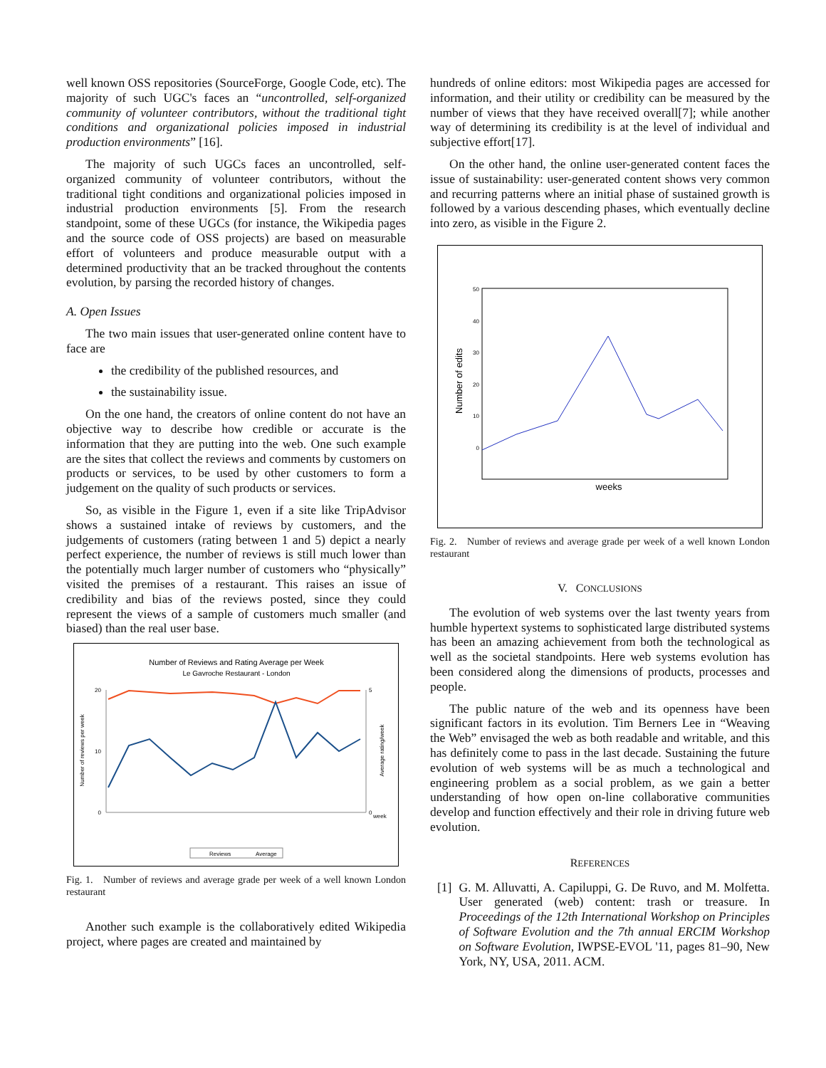well known OSS repositories (SourceForge, Google Code, etc). The majority of such UGC's faces an “uncontrolled, self-organized community of volunteer contributors, without the traditional tight conditions and organizational policies imposed in industrial production environments” [16].
The majority of such UGCs faces an uncontrolled, self-organized community of volunteer contributors, without the traditional tight conditions and organizational policies imposed in industrial production environments [5]. From the research standpoint, some of these UGCs (for instance, the Wikipedia pages and the source code of OSS projects) are based on measurable effort of volunteers and produce measurable output with a determined productivity that an be tracked throughout the contents evolution, by parsing the recorded history of changes.
A. Open Issues
The two main issues that user-generated online content have to face are
the credibility of the published resources, and
the sustainability issue.
On the one hand, the creators of online content do not have an objective way to describe how credible or accurate is the information that they are putting into the web. One such example are the sites that collect the reviews and comments by customers on products or services, to be used by other customers to form a judgement on the quality of such products or services.
So, as visible in the Figure 1, even if a site like TripAdvisor shows a sustained intake of reviews by customers, and the judgements of customers (rating between 1 and 5) depict a nearly perfect experience, the number of reviews is still much lower than the potentially much larger number of customers who “physically” visited the premises of a restaurant. This raises an issue of credibility and bias of the reviews posted, since they could represent the views of a sample of customers much smaller (and biased) than the real user base.
Number of Reviews and Rating Average per Week
Le Gavroche Restaurant - London
20
10
0
5
0
Number of reviews per week
Average rating/week
week
Reviews
Average
Fig. 1. Number of reviews and average grade per week of a well known London restaurant
Another such example is the collaboratively edited Wikipedia project, where pages are created and maintained by
hundreds of online editors: most Wikipedia pages are accessed for information, and their utility or credibility can be measured by the number of views that they have received overall[7]; while another way of determining its credibility is at the level of individual and subjective effort[17].
On the other hand, the online user-generated content faces the issue of sustainability: user-generated content shows very common and recurring patterns where an initial phase of sustained growth is followed by a various descending phases, which eventually decline into zero, as visible in the Figure 2.
50
40
30
20
10
0
Number of edits
weeks
Fig. 2. Number of reviews and average grade per week of a well known London restaurant
V. CONCLUSIONS
The evolution of web systems over the last twenty years from humble hypertext systems to sophisticated large distributed systems has been an amazing achievement from both the technological as well as the societal standpoints. Here web systems evolution has been considered along the dimensions of products, processes and people.
The public nature of the web and its openness have been significant factors in its evolution. Tim Berners Lee in “Weaving the Web” envisaged the web as both readable and writable, and this has definitely come to pass in the last decade. Sustaining the future evolution of web systems will be as much a technological and engineering problem as a social problem, as we gain a better understanding of how open on-line collaborative communities develop and function effectively and their role in driving future web evolution.
REFERENCES
[1] G. M. Alluvatti, A. Capiluppi, G. De Ruvo, and M. Molfetta. User generated (web) content: trash or treasure. In Proceedings of the 12th International Workshop on Principles of Software Evolution and the 7th annual ERCIM Workshop on Software Evolution, IWPSE-EVOL '11, pages 81–90, New York, NY, USA, 2011. ACM.